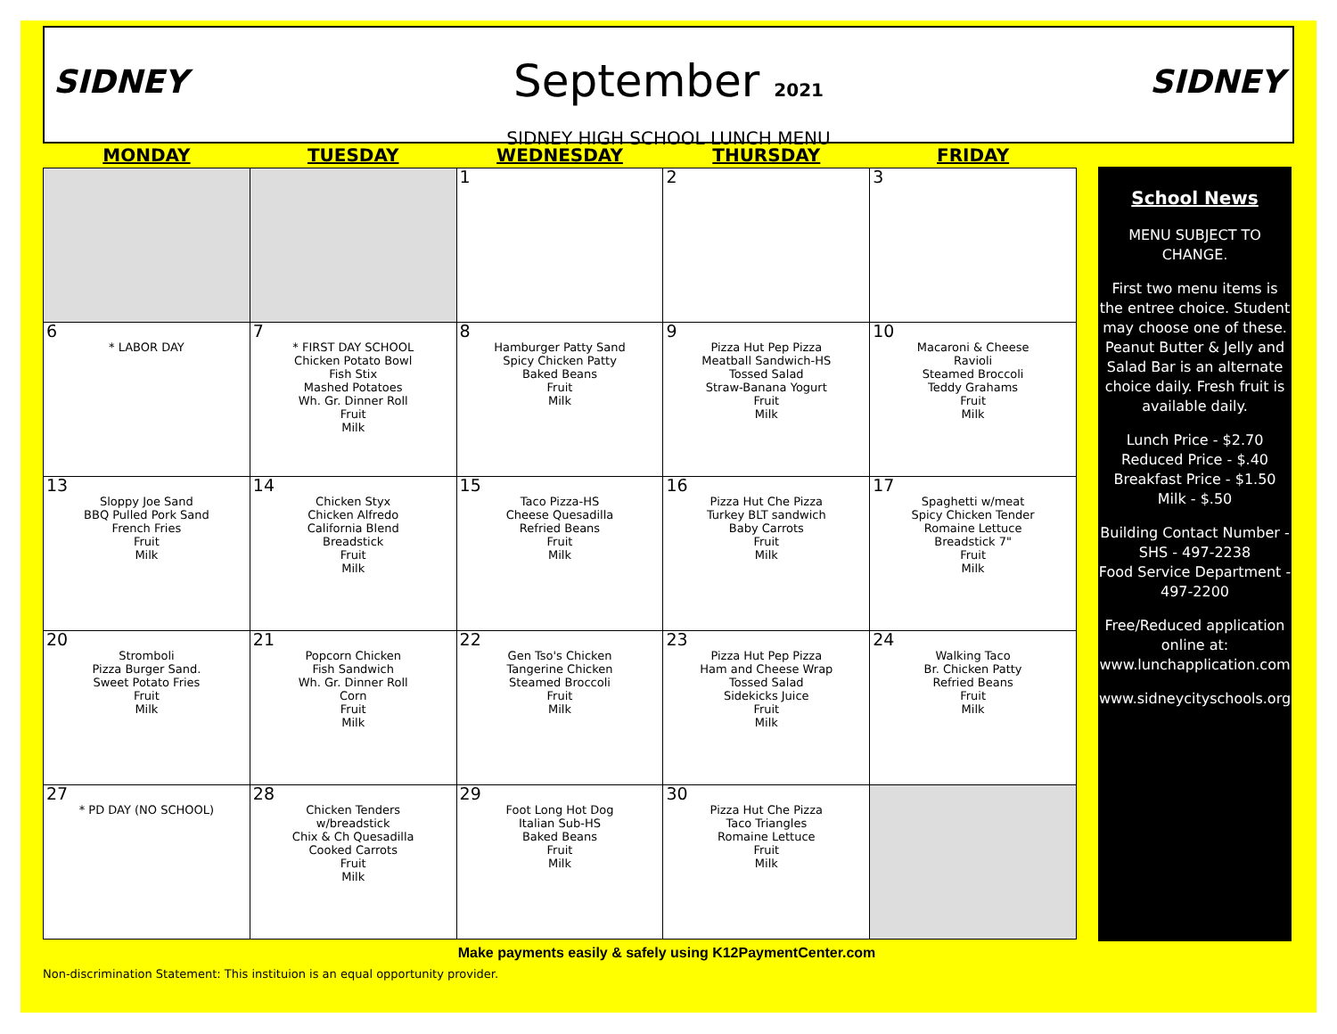SIDNEY SIDNEY
September 2021
SIDNEY HIGH SCHOOL LUNCH MENU
| MONDAY | TUESDAY | WEDNESDAY | THURSDAY | FRIDAY |
| --- | --- | --- | --- | --- |
| | | 1 | 2 | 3 |
| 6 * LABOR DAY | 7 * FIRST DAY SCHOOL Chicken Potato Bowl Fish Stix Mashed Potatoes Wh. Gr. Dinner Roll Fruit Milk | 8 Hamburger Patty Sand Spicy Chicken Patty Baked Beans Fruit Milk | 9 Pizza Hut Pep Pizza Meatball Sandwich-HS Tossed Salad Straw-Banana Yogurt Fruit Milk | 10 Macaroni & Cheese Ravioli Steamed Broccoli Teddy Grahams Fruit Milk |
| 13 Sloppy Joe Sand BBQ Pulled Pork Sand French Fries Fruit Milk | 14 Chicken Styx Chicken Alfredo California Blend Breadstick Fruit Milk | 15 Taco Pizza-HS Cheese Quesadilla Refried Beans Fruit Milk | 16 Pizza Hut Che Pizza Turkey BLT sandwich Baby Carrots Fruit Milk | 17 Spaghetti w/meat Spicy Chicken Tender Romaine Lettuce Breadstick 7" Fruit Milk |
| 20 Stromboli Pizza Burger Sand. Sweet Potato Fries Fruit Milk | 21 Popcorn Chicken Fish Sandwich Wh. Gr. Dinner Roll Corn Fruit Milk | 22 Gen Tso's Chicken Tangerine Chicken Steamed Broccoli Fruit Milk | 23 Pizza Hut Pep Pizza Ham and Cheese Wrap Tossed Salad Sidekicks Juice Fruit Milk | 24 Walking Taco Br. Chicken Patty Refried Beans Fruit Milk |
| 27 * PD DAY (NO SCHOOL) | 28 Chicken Tenders w/breadstick Chix & Ch Quesadilla Cooked Carrots Fruit Milk | 29 Foot Long Hot Dog Italian Sub-HS Baked Beans Fruit Milk | 30 Pizza Hut Che Pizza Taco Triangles Romaine Lettuce Fruit Milk | |
School News
MENU SUBJECT TO CHANGE.
First two menu items is the entree choice. Student may choose one of these. Peanut Butter & Jelly and Salad Bar is an alternate choice daily. Fresh fruit is available daily.
Lunch Price - $2.70
Reduced Price - $.40
Breakfast Price - $1.50
Milk - $.50
Building Contact Number -
SHS - 497-2238
Food Service Department -
497-2200
Free/Reduced application online at: www.lunchapplication.com
www.sidneycityschools.org
Make payments easily & safely using K12PaymentCenter.com
Non-discrimination Statement: This instituion is an equal opportunity provider.